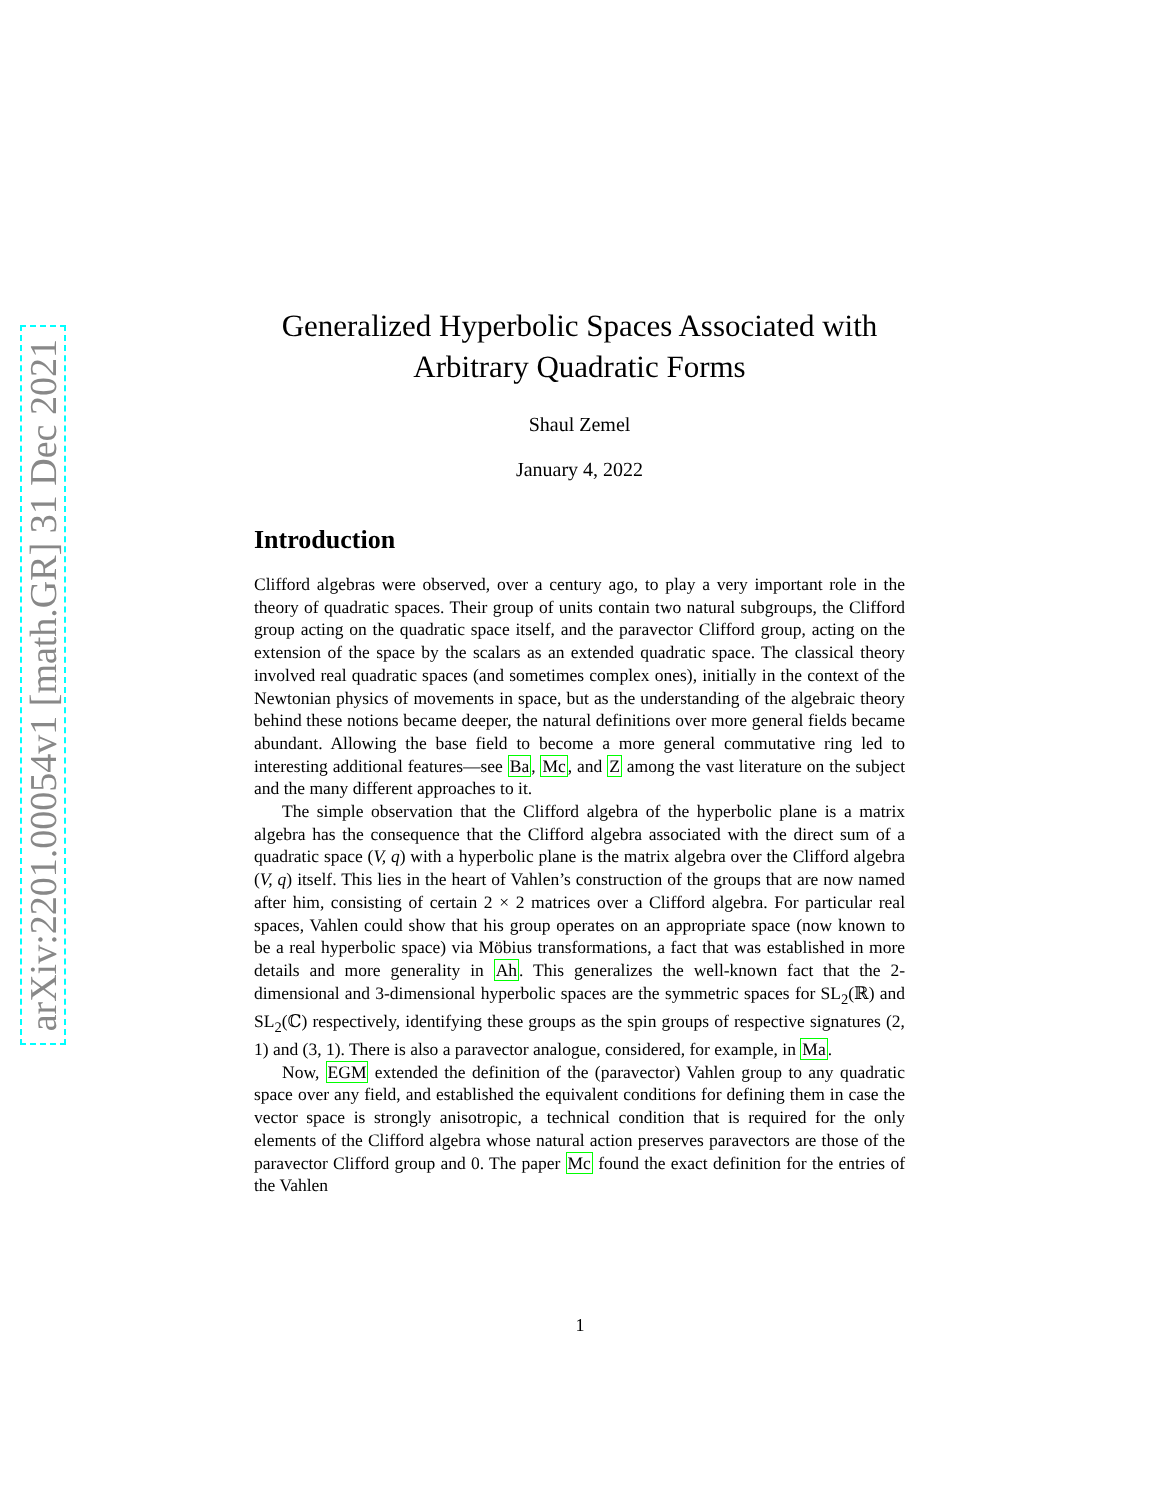arXiv:2201.00054v1 [math.GR] 31 Dec 2021
Generalized Hyperbolic Spaces Associated with
Arbitrary Quadratic Forms
Shaul Zemel
January 4, 2022
Introduction
Clifford algebras were observed, over a century ago, to play a very important role in the theory of quadratic spaces. Their group of units contain two natural subgroups, the Clifford group acting on the quadratic space itself, and the paravector Clifford group, acting on the extension of the space by the scalars as an extended quadratic space. The classical theory involved real quadratic spaces (and sometimes complex ones), initially in the context of the Newtonian physics of movements in space, but as the understanding of the algebraic theory behind these notions became deeper, the natural definitions over more general fields became abundant. Allowing the base field to become a more general commutative ring led to interesting additional features—see Ba, Mc, and Z among the vast literature on the subject and the many different approaches to it.
The simple observation that the Clifford algebra of the hyperbolic plane is a matrix algebra has the consequence that the Clifford algebra associated with the direct sum of a quadratic space (V, q) with a hyperbolic plane is the matrix algebra over the Clifford algebra (V, q) itself. This lies in the heart of Vahlen’s construction of the groups that are now named after him, consisting of certain 2 × 2 matrices over a Clifford algebra. For particular real spaces, Vahlen could show that his group operates on an appropriate space (now known to be a real hyperbolic space) via Möbius transformations, a fact that was established in more details and more generality in Ah. This generalizes the well-known fact that the 2-dimensional and 3-dimensional hyperbolic spaces are the symmetric spaces for SL<sub>2</sub>(ℝ) and SL<sub>2</sub>(ℂ) respectively, identifying these groups as the spin groups of respective signatures (2, 1) and (3, 1). There is also a paravector analogue, considered, for example, in Ma.
Now, EGM extended the definition of the (paravector) Vahlen group to any quadratic space over any field, and established the equivalent conditions for defining them in case the vector space is strongly anisotropic, a technical condition that is required for the only elements of the Clifford algebra whose natural action preserves paravectors are those of the paravector Clifford group and 0. The paper Mc found the exact definition for the entries of the Vahlen
1